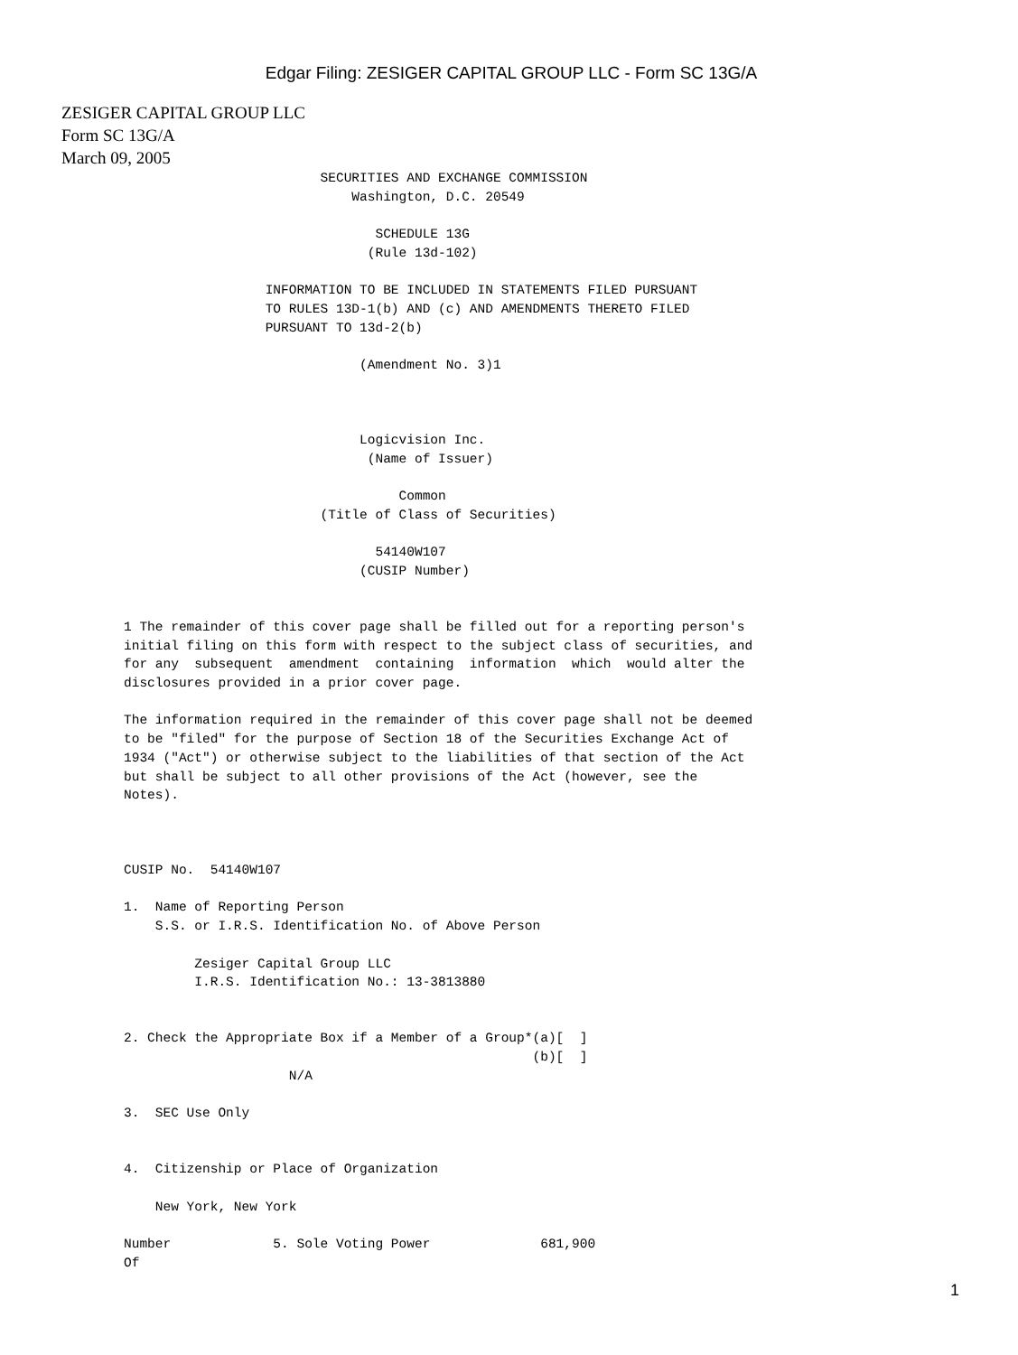Edgar Filing: ZESIGER CAPITAL GROUP LLC - Form SC 13G/A
ZESIGER CAPITAL GROUP LLC
Form SC 13G/A
March 09, 2005
                         SECURITIES AND EXCHANGE COMMISSION
                             Washington, D.C. 20549

                                SCHEDULE 13G
                               (Rule 13d-102)

                  INFORMATION TO BE INCLUDED IN STATEMENTS FILED PURSUANT
                  TO RULES 13D-1(b) AND (c) AND AMENDMENTS THERETO FILED
                  PURSUANT TO 13d-2(b)

                              (Amendment No. 3)1



                              Logicvision Inc.
                               (Name of Issuer)

                                   Common
                         (Title of Class of Securities)

                                54140W107
                              (CUSIP Number)


1 The remainder of this cover page shall be filled out for a reporting person's
initial filing on this form with respect to the subject class of securities, and
for any  subsequent  amendment  containing  information  which  would alter the
disclosures provided in a prior cover page.

The information required in the remainder of this cover page shall not be deemed
to be "filed" for the purpose of Section 18 of the Securities Exchange Act of
1934 ("Act") or otherwise subject to the liabilities of that section of the Act
but shall be subject to all other provisions of the Act (however, see the
Notes).



CUSIP No.  54140W107

1.  Name of Reporting Person
    S.S. or I.R.S. Identification No. of Above Person

         Zesiger Capital Group LLC
         I.R.S. Identification No.: 13-3813880


2. Check the Appropriate Box if a Member of a Group*(a)[  ]
                                                    (b)[  ]
                     N/A

3.  SEC Use Only


4.  Citizenship or Place of Organization

    New York, New York

Number             5. Sole Voting Power              681,900
Of
1